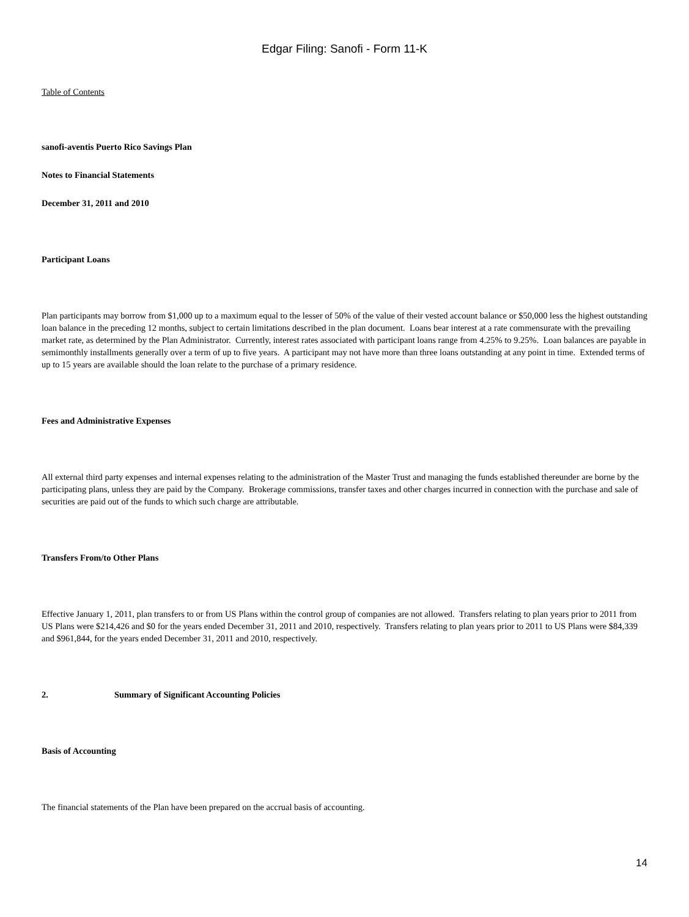Edgar Filing: Sanofi - Form 11-K
Table of Contents
sanofi-aventis Puerto Rico Savings Plan
Notes to Financial Statements
December 31, 2011 and 2010
Participant Loans
Plan participants may borrow from $1,000 up to a maximum equal to the lesser of 50% of the value of their vested account balance or $50,000 less the highest outstanding loan balance in the preceding 12 months, subject to certain limitations described in the plan document. Loans bear interest at a rate commensurate with the prevailing market rate, as determined by the Plan Administrator. Currently, interest rates associated with participant loans range from 4.25% to 9.25%. Loan balances are payable in semimonthly installments generally over a term of up to five years. A participant may not have more than three loans outstanding at any point in time. Extended terms of up to 15 years are available should the loan relate to the purchase of a primary residence.
Fees and Administrative Expenses
All external third party expenses and internal expenses relating to the administration of the Master Trust and managing the funds established thereunder are borne by the participating plans, unless they are paid by the Company. Brokerage commissions, transfer taxes and other charges incurred in connection with the purchase and sale of securities are paid out of the funds to which such charge are attributable.
Transfers From/to Other Plans
Effective January 1, 2011, plan transfers to or from US Plans within the control group of companies are not allowed. Transfers relating to plan years prior to 2011 from US Plans were $214,426 and $0 for the years ended December 31, 2011 and 2010, respectively. Transfers relating to plan years prior to 2011 to US Plans were $84,339 and $961,844, for the years ended December 31, 2011 and 2010, respectively.
2. Summary of Significant Accounting Policies
Basis of Accounting
The financial statements of the Plan have been prepared on the accrual basis of accounting.
14